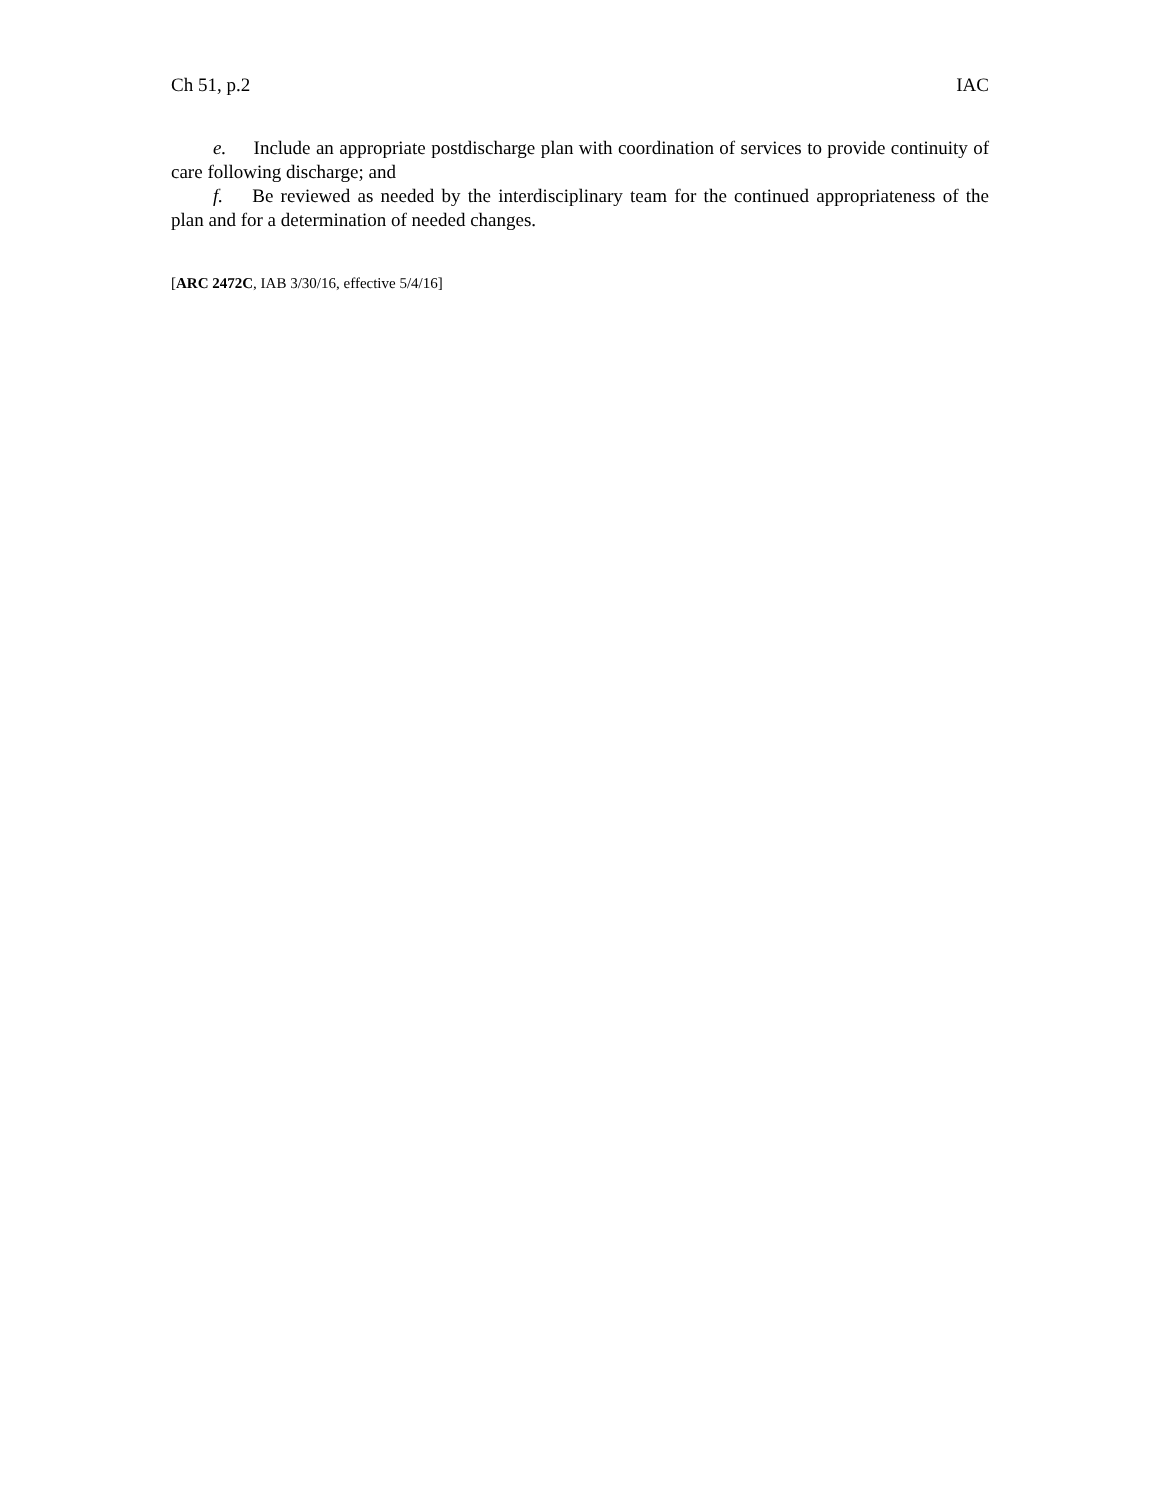Ch 51, p.2 IAC
e. Include an appropriate postdischarge plan with coordination of services to provide continuity of care following discharge; and
f. Be reviewed as needed by the interdisciplinary team for the continued appropriateness of the plan and for a determination of needed changes.
[ARC 2472C, IAB 3/30/16, effective 5/4/16]